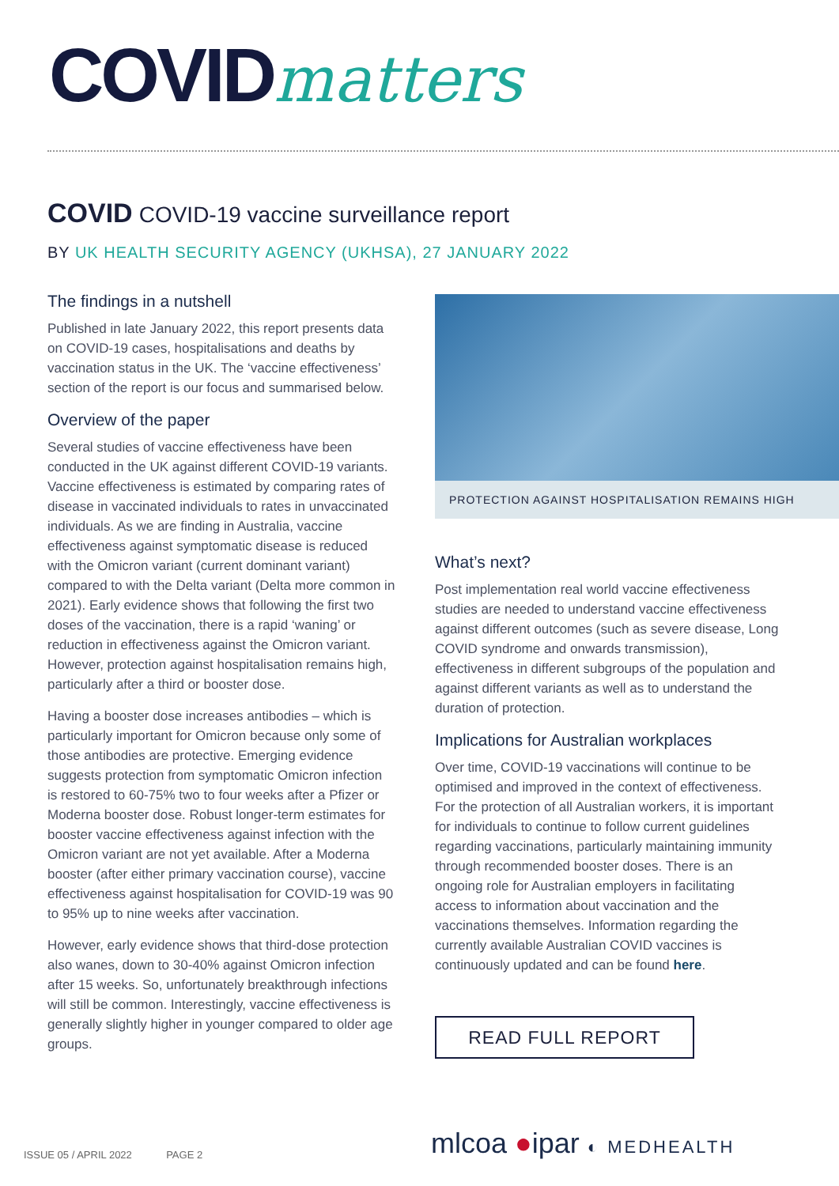COVIDmatters
COVID COVID-19 vaccine surveillance report
BY UK HEALTH SECURITY AGENCY (UKHSA), 27 JANUARY 2022
The findings in a nutshell
Published in late January 2022, this report presents data on COVID-19 cases, hospitalisations and deaths by vaccination status in the UK. The ‘vaccine effectiveness’ section of the report is our focus and summarised below.
Overview of the paper
Several studies of vaccine effectiveness have been conducted in the UK against different COVID-19 variants. Vaccine effectiveness is estimated by comparing rates of disease in vaccinated individuals to rates in unvaccinated individuals. As we are finding in Australia, vaccine effectiveness against symptomatic disease is reduced with the Omicron variant (current dominant variant) compared to with the Delta variant (Delta more common in 2021). Early evidence shows that following the first two doses of the vaccination, there is a rapid ‘waning’ or reduction in effectiveness against the Omicron variant. However, protection against hospitalisation remains high, particularly after a third or booster dose.
Having a booster dose increases antibodies – which is particularly important for Omicron because only some of those antibodies are protective. Emerging evidence suggests protection from symptomatic Omicron infection is restored to 60-75% two to four weeks after a Pfizer or Moderna booster dose. Robust longer-term estimates for booster vaccine effectiveness against infection with the Omicron variant are not yet available. After a Moderna booster (after either primary vaccination course), vaccine effectiveness against hospitalisation for COVID-19 was 90 to 95% up to nine weeks after vaccination.
However, early evidence shows that third-dose protection also wanes, down to 30-40% against Omicron infection after 15 weeks. So, unfortunately breakthrough infections will still be common. Interestingly, vaccine effectiveness is generally slightly higher in younger compared to older age groups.
PROTECTION AGAINST HOSPITALISATION REMAINS HIGH
What’s next?
Post implementation real world vaccine effectiveness studies are needed to understand vaccine effectiveness against different outcomes (such as severe disease, Long COVID syndrome and onwards transmission), effectiveness in different subgroups of the population and against different variants as well as to understand the duration of protection.
Implications for Australian workplaces
Over time, COVID-19 vaccinations will continue to be optimised and improved in the context of effectiveness. For the protection of all Australian workers, it is important for individuals to continue to follow current guidelines regarding vaccinations, particularly maintaining immunity through recommended booster doses. There is an ongoing role for Australian employers in facilitating access to information about vaccination and the vaccinations themselves. Information regarding the currently available Australian COVID vaccines is continuously updated and can be found here.
READ FULL REPORT
ISSUE 05 / APRIL 2022 PAGE 2
mlcoa ●ipar ◐ MEDHEALTH